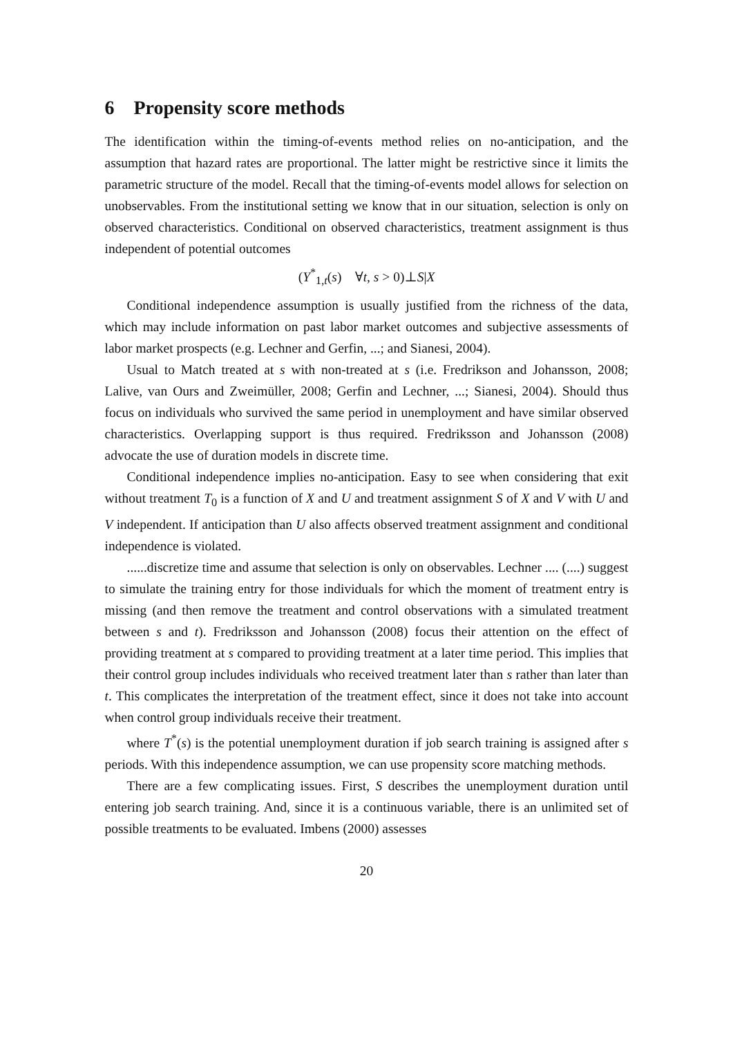6 Propensity score methods
The identification within the timing-of-events method relies on no-anticipation, and the assumption that hazard rates are proportional. The latter might be restrictive since it limits the parametric structure of the model. Recall that the timing-of-events model allows for selection on unobservables. From the institutional setting we know that in our situation, selection is only on observed characteristics. Conditional on observed characteristics, treatment assignment is thus independent of potential outcomes
(Y<sup>*</sup><sub>1,t</sub>(s) ∀t, s > 0)⊥S|X
Conditional independence assumption is usually justified from the richness of the data, which may include information on past labor market outcomes and subjective assessments of labor market prospects (e.g. Lechner and Gerfin, ...; and Sianesi, 2004).
Usual to Match treated at s with non-treated at s (i.e. Fredrikson and Johansson, 2008; Lalive, van Ours and Zweimüller, 2008; Gerfin and Lechner, ...; Sianesi, 2004). Should thus focus on individuals who survived the same period in unemployment and have similar observed characteristics. Overlapping support is thus required. Fredriksson and Johansson (2008) advocate the use of duration models in discrete time.
Conditional independence implies no-anticipation. Easy to see when considering that exit without treatment T<sub>0</sub> is a function of X and U and treatment assignment S of X and V with U and V independent. If anticipation than U also affects observed treatment assignment and conditional independence is violated.
......discretize time and assume that selection is only on observables. Lechner .... (....) suggest to simulate the training entry for those individuals for which the moment of treatment entry is missing (and then remove the treatment and control observations with a simulated treatment between s and t). Fredriksson and Johansson (2008) focus their attention on the effect of providing treatment at s compared to providing treatment at a later time period. This implies that their control group includes individuals who received treatment later than s rather than later than t. This complicates the interpretation of the treatment effect, since it does not take into account when control group individuals receive their treatment.
where T<sup>*</sup>(s) is the potential unemployment duration if job search training is assigned after s periods. With this independence assumption, we can use propensity score matching methods.
There are a few complicating issues. First, S describes the unemployment duration until entering job search training. And, since it is a continuous variable, there is an unlimited set of possible treatments to be evaluated. Imbens (2000) assesses
20